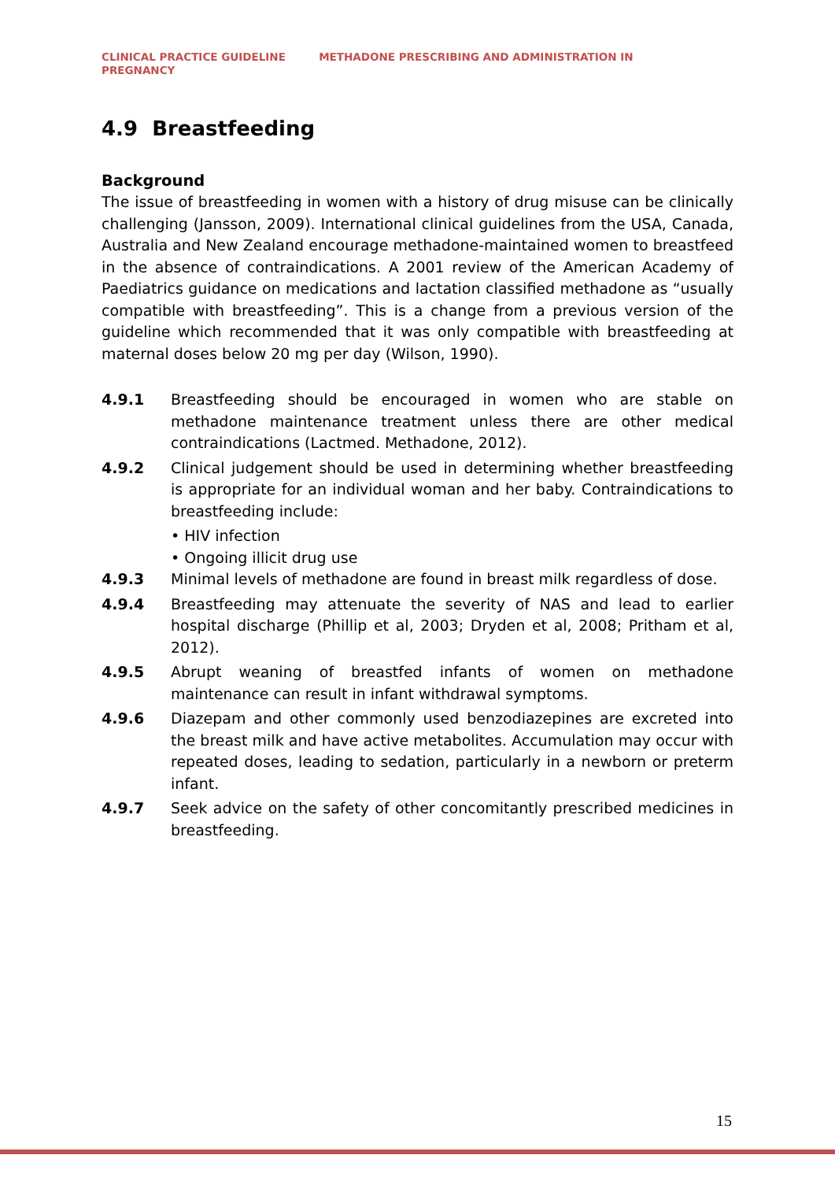CLINICAL PRACTICE GUIDELINE METHADONE PRESCRIBING AND ADMINISTRATION IN PREGNANCY
4.9 Breastfeeding
Background
The issue of breastfeeding in women with a history of drug misuse can be clinically challenging (Jansson, 2009). International clinical guidelines from the USA, Canada, Australia and New Zealand encourage methadone-maintained women to breastfeed in the absence of contraindications. A 2001 review of the American Academy of Paediatrics guidance on medications and lactation classified methadone as “usually compatible with breastfeeding”. This is a change from a previous version of the guideline which recommended that it was only compatible with breastfeeding at maternal doses below 20 mg per day (Wilson, 1990).
4.9.1 Breastfeeding should be encouraged in women who are stable on methadone maintenance treatment unless there are other medical contraindications (Lactmed. Methadone, 2012).
4.9.2 Clinical judgement should be used in determining whether breastfeeding is appropriate for an individual woman and her baby. Contraindications to breastfeeding include:
• HIV infection
• Ongoing illicit drug use
4.9.3 Minimal levels of methadone are found in breast milk regardless of dose.
4.9.4 Breastfeeding may attenuate the severity of NAS and lead to earlier hospital discharge (Phillip et al, 2003; Dryden et al, 2008; Pritham et al, 2012).
4.9.5 Abrupt weaning of breastfed infants of women on methadone maintenance can result in infant withdrawal symptoms.
4.9.6 Diazepam and other commonly used benzodiazepines are excreted into the breast milk and have active metabolites. Accumulation may occur with repeated doses, leading to sedation, particularly in a newborn or preterm infant.
4.9.7 Seek advice on the safety of other concomitantly prescribed medicines in breastfeeding.
15